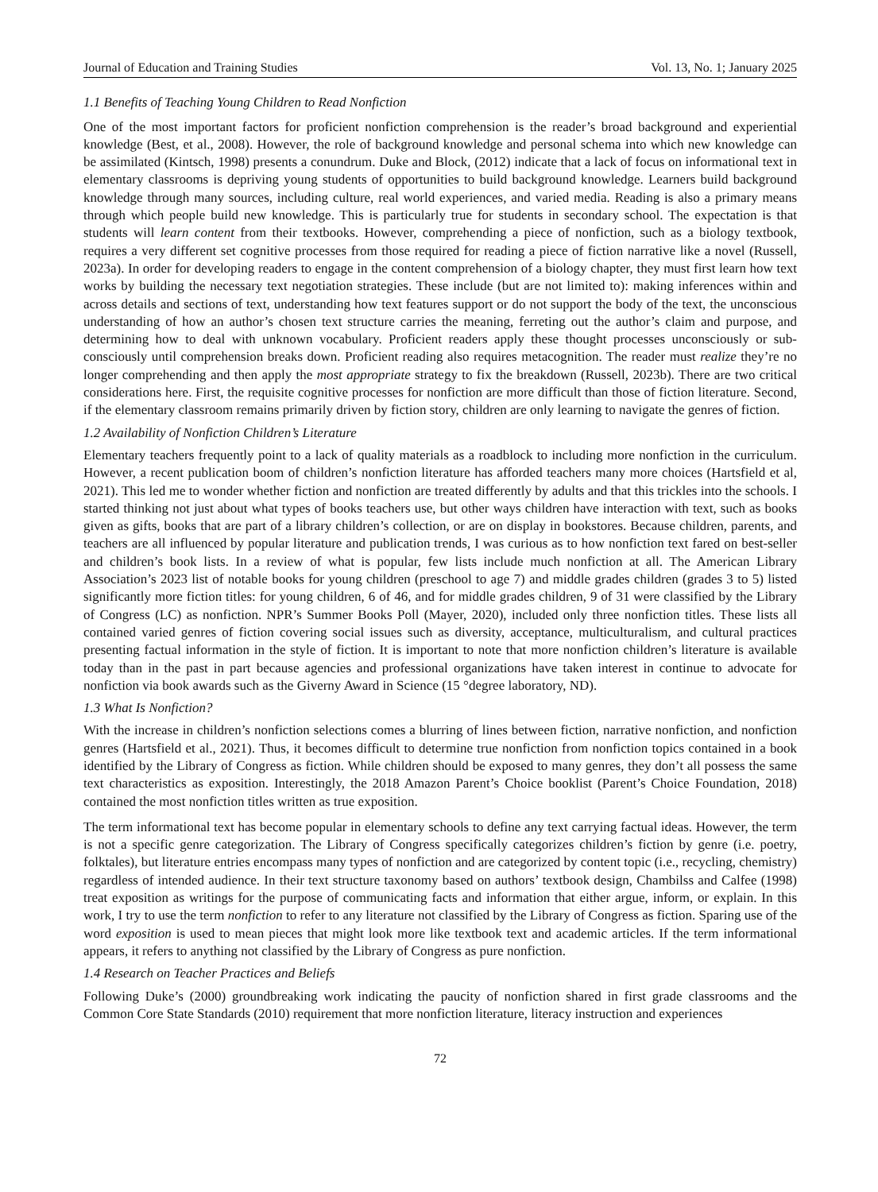Journal of Education and Training Studies Vol. 13, No. 1; January 2025
1.1 Benefits of Teaching Young Children to Read Nonfiction
One of the most important factors for proficient nonfiction comprehension is the reader’s broad background and experiential knowledge (Best, et al., 2008). However, the role of background knowledge and personal schema into which new knowledge can be assimilated (Kintsch, 1998) presents a conundrum. Duke and Block, (2012) indicate that a lack of focus on informational text in elementary classrooms is depriving young students of opportunities to build background knowledge. Learners build background knowledge through many sources, including culture, real world experiences, and varied media. Reading is also a primary means through which people build new knowledge. This is particularly true for students in secondary school. The expectation is that students will learn content from their textbooks. However, comprehending a piece of nonfiction, such as a biology textbook, requires a very different set cognitive processes from those required for reading a piece of fiction narrative like a novel (Russell, 2023a). In order for developing readers to engage in the content comprehension of a biology chapter, they must first learn how text works by building the necessary text negotiation strategies. These include (but are not limited to): making inferences within and across details and sections of text, understanding how text features support or do not support the body of the text, the unconscious understanding of how an author’s chosen text structure carries the meaning, ferreting out the author’s claim and purpose, and determining how to deal with unknown vocabulary. Proficient readers apply these thought processes unconsciously or sub-consciously until comprehension breaks down. Proficient reading also requires metacognition. The reader must realize they’re no longer comprehending and then apply the most appropriate strategy to fix the breakdown (Russell, 2023b). There are two critical considerations here. First, the requisite cognitive processes for nonfiction are more difficult than those of fiction literature. Second, if the elementary classroom remains primarily driven by fiction story, children are only learning to navigate the genres of fiction.
1.2 Availability of Nonfiction Children’s Literature
Elementary teachers frequently point to a lack of quality materials as a roadblock to including more nonfiction in the curriculum. However, a recent publication boom of children’s nonfiction literature has afforded teachers many more choices (Hartsfield et al, 2021). This led me to wonder whether fiction and nonfiction are treated differently by adults and that this trickles into the schools. I started thinking not just about what types of books teachers use, but other ways children have interaction with text, such as books given as gifts, books that are part of a library children’s collection, or are on display in bookstores. Because children, parents, and teachers are all influenced by popular literature and publication trends, I was curious as to how nonfiction text fared on best-seller and children’s book lists. In a review of what is popular, few lists include much nonfiction at all. The American Library Association’s 2023 list of notable books for young children (preschool to age 7) and middle grades children (grades 3 to 5) listed significantly more fiction titles: for young children, 6 of 46, and for middle grades children, 9 of 31 were classified by the Library of Congress (LC) as nonfiction. NPR’s Summer Books Poll (Mayer, 2020), included only three nonfiction titles. These lists all contained varied genres of fiction covering social issues such as diversity, acceptance, multiculturalism, and cultural practices presenting factual information in the style of fiction. It is important to note that more nonfiction children’s literature is available today than in the past in part because agencies and professional organizations have taken interest in continue to advocate for nonfiction via book awards such as the Giverny Award in Science (15 °degree laboratory, ND).
1.3 What Is Nonfiction?
With the increase in children’s nonfiction selections comes a blurring of lines between fiction, narrative nonfiction, and nonfiction genres (Hartsfield et al., 2021). Thus, it becomes difficult to determine true nonfiction from nonfiction topics contained in a book identified by the Library of Congress as fiction. While children should be exposed to many genres, they don’t all possess the same text characteristics as exposition. Interestingly, the 2018 Amazon Parent’s Choice booklist (Parent’s Choice Foundation, 2018) contained the most nonfiction titles written as true exposition.
The term informational text has become popular in elementary schools to define any text carrying factual ideas. However, the term is not a specific genre categorization. The Library of Congress specifically categorizes children’s fiction by genre (i.e. poetry, folktales), but literature entries encompass many types of nonfiction and are categorized by content topic (i.e., recycling, chemistry) regardless of intended audience. In their text structure taxonomy based on authors’ textbook design, Chambilss and Calfee (1998) treat exposition as writings for the purpose of communicating facts and information that either argue, inform, or explain. In this work, I try to use the term nonfiction to refer to any literature not classified by the Library of Congress as fiction. Sparing use of the word exposition is used to mean pieces that might look more like textbook text and academic articles. If the term informational appears, it refers to anything not classified by the Library of Congress as pure nonfiction.
1.4 Research on Teacher Practices and Beliefs
Following Duke’s (2000) groundbreaking work indicating the paucity of nonfiction shared in first grade classrooms and the Common Core State Standards (2010) requirement that more nonfiction literature, literacy instruction and experiences
72